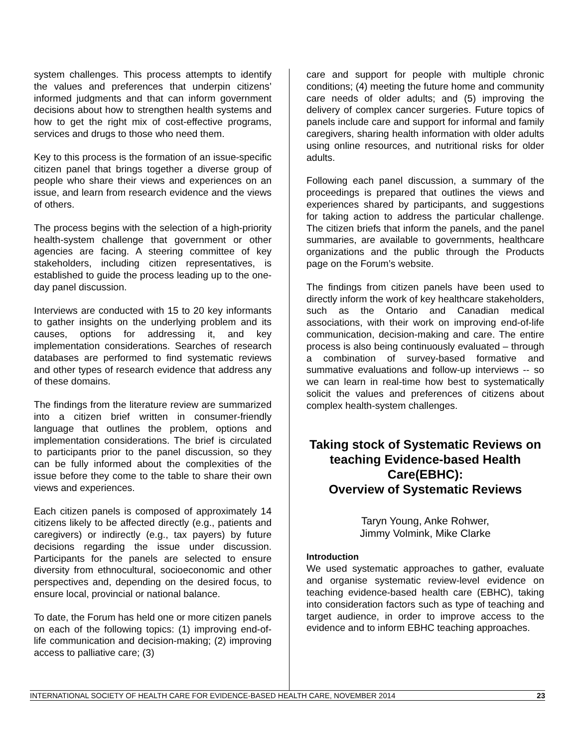system challenges. This process attempts to identify the values and preferences that underpin citizens’ informed judgments and that can inform government decisions about how to strengthen health systems and how to get the right mix of cost-effective programs, services and drugs to those who need them.
Key to this process is the formation of an issue-specific citizen panel that brings together a diverse group of people who share their views and experiences on an issue, and learn from research evidence and the views of others.
The process begins with the selection of a high-priority health-system challenge that government or other agencies are facing. A steering committee of key stakeholders, including citizen representatives, is established to guide the process leading up to the one-day panel discussion.
Interviews are conducted with 15 to 20 key informants to gather insights on the underlying problem and its causes, options for addressing it, and key implementation considerations. Searches of research databases are performed to find systematic reviews and other types of research evidence that address any of these domains.
The findings from the literature review are summarized into a citizen brief written in consumer-friendly language that outlines the problem, options and implementation considerations. The brief is circulated to participants prior to the panel discussion, so they can be fully informed about the complexities of the issue before they come to the table to share their own views and experiences.
Each citizen panels is composed of approximately 14 citizens likely to be affected directly (e.g., patients and caregivers) or indirectly (e.g., tax payers) by future decisions regarding the issue under discussion. Participants for the panels are selected to ensure diversity from ethnocultural, socioeconomic and other perspectives and, depending on the desired focus, to ensure local, provincial or national balance.
To date, the Forum has held one or more citizen panels on each of the following topics: (1) improving end-of-life communication and decision-making; (2) improving access to palliative care; (3)
care and support for people with multiple chronic conditions; (4) meeting the future home and community care needs of older adults; and (5) improving the delivery of complex cancer surgeries. Future topics of panels include care and support for informal and family caregivers, sharing health information with older adults using online resources, and nutritional risks for older adults.
Following each panel discussion, a summary of the proceedings is prepared that outlines the views and experiences shared by participants, and suggestions for taking action to address the particular challenge. The citizen briefs that inform the panels, and the panel summaries, are available to governments, healthcare organizations and the public through the Products page on the Forum’s website.
The findings from citizen panels have been used to directly inform the work of key healthcare stakeholders, such as the Ontario and Canadian medical associations, with their work on improving end-of-life communication, decision-making and care. The entire process is also being continuously evaluated – through a combination of survey-based formative and summative evaluations and follow-up interviews -- so we can learn in real-time how best to systematically solicit the values and preferences of citizens about complex health-system challenges.
Taking stock of Systematic Reviews on teaching Evidence-based Health Care(EBHC):
Overview of Systematic Reviews
Taryn Young, Anke Rohwer,
Jimmy Volmink, Mike Clarke
Introduction
We used systematic approaches to gather, evaluate and organise systematic review-level evidence on teaching evidence-based health care (EBHC), taking into consideration factors such as type of teaching and target audience, in order to improve access to the evidence and to inform EBHC teaching approaches.
INTERNATIONAL SOCIETY OF HEALTH CARE FOR EVIDENCE-BASED HEALTH CARE, NOVEMBER 2014 23